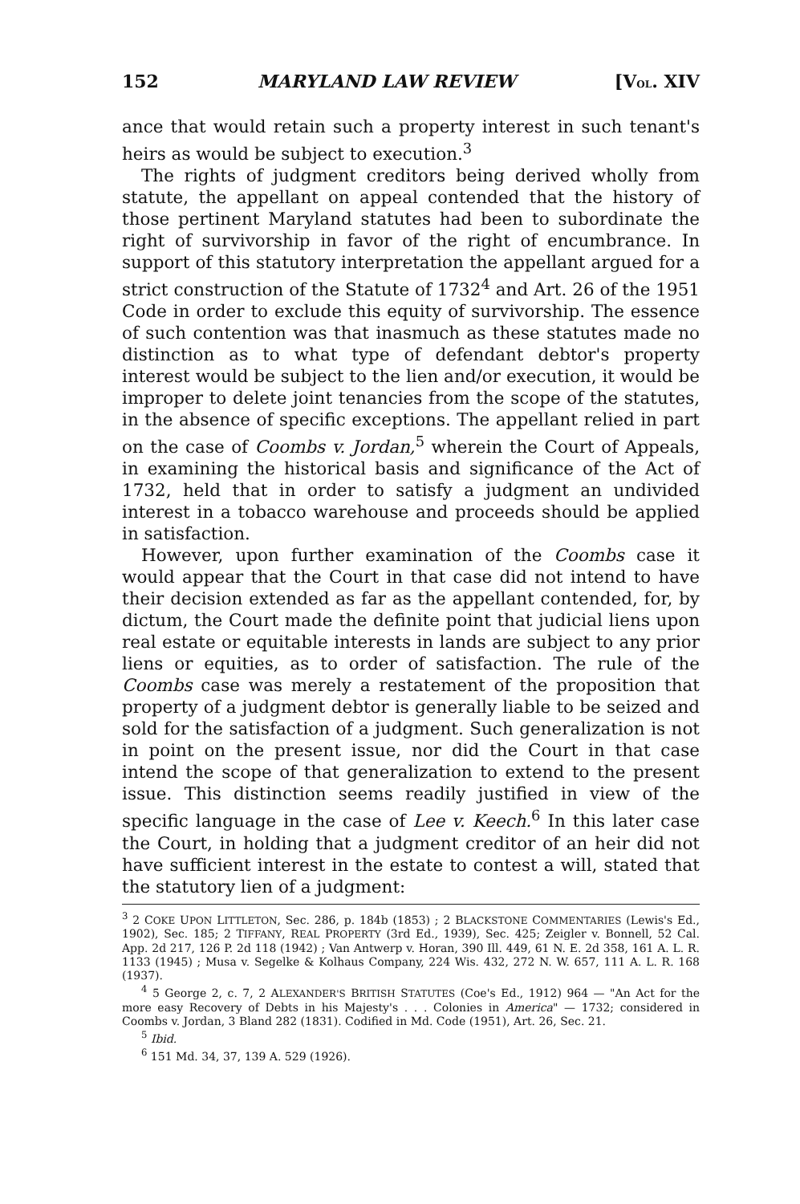152 MARYLAND LAW REVIEW [VOL. XIV
ance that would retain such a property interest in such tenant's heirs as would be subject to execution.<sup>3</sup>
The rights of judgment creditors being derived wholly from statute, the appellant on appeal contended that the history of those pertinent Maryland statutes had been to subordinate the right of survivorship in favor of the right of encumbrance. In support of this statutory interpretation the appellant argued for a strict construction of the Statute of 1732<sup>4</sup> and Art. 26 of the 1951 Code in order to exclude this equity of survivorship. The essence of such contention was that inasmuch as these statutes made no distinction as to what type of defendant debtor's property interest would be subject to the lien and/or execution, it would be improper to delete joint tenancies from the scope of the statutes, in the absence of specific exceptions. The appellant relied in part on the case of Coombs v. Jordan,<sup>5</sup> wherein the Court of Appeals, in examining the historical basis and significance of the Act of 1732, held that in order to satisfy a judgment an undivided interest in a tobacco warehouse and proceeds should be applied in satisfaction.
However, upon further examination of the Coombs case it would appear that the Court in that case did not intend to have their decision extended as far as the appellant contended, for, by dictum, the Court made the definite point that judicial liens upon real estate or equitable interests in lands are subject to any prior liens or equities, as to order of satisfaction. The rule of the Coombs case was merely a restatement of the proposition that property of a judgment debtor is generally liable to be seized and sold for the satisfaction of a judgment. Such generalization is not in point on the present issue, nor did the Court in that case intend the scope of that generalization to extend to the present issue. This distinction seems readily justified in view of the specific language in the case of Lee v. Keech.<sup>6</sup> In this later case the Court, in holding that a judgment creditor of an heir did not have sufficient interest in the estate to contest a will, stated that the statutory lien of a judgment:
<sup>3</sup> 2 COKE UPON LITTLETON, Sec. 286, p. 184b (1853) ; 2 BLACKSTONE COMMENTARIES (Lewis's Ed., 1902), Sec. 185; 2 TIFFANY, REAL PROPERTY (3rd Ed., 1939), Sec. 425; Zeigler v. Bonnell, 52 Cal. App. 2d 217, 126 P. 2d 118 (1942) ; Van Antwerp v. Horan, 390 Ill. 449, 61 N. E. 2d 358, 161 A. L. R. 1133 (1945) ; Musa v. Segelke & Kolhaus Company, 224 Wis. 432, 272 N. W. 657, 111 A. L. R. 168 (1937).
<sup>4</sup> 5 George 2, c. 7, 2 ALEXANDER'S BRITISH STATUTES (Coe's Ed., 1912) 964 — "An Act for the more easy Recovery of Debts in his Majesty's . . . Colonies in America" — 1732; considered in Coombs v. Jordan, 3 Bland 282 (1831). Codified in Md. Code (1951), Art. 26, Sec. 21.
<sup>5</sup> Ibid.
<sup>6</sup> 151 Md. 34, 37, 139 A. 529 (1926).